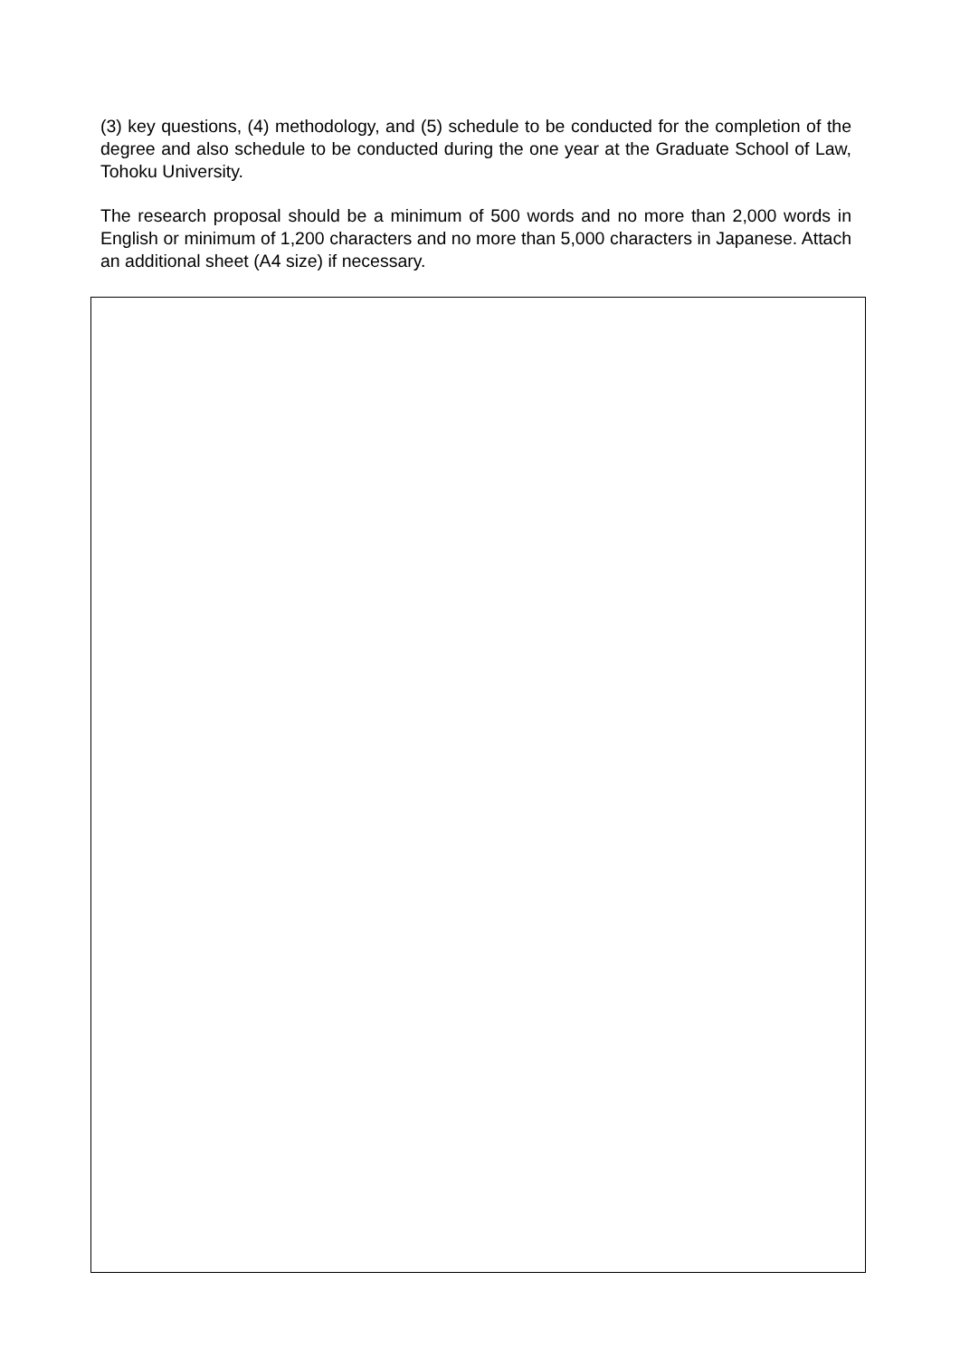(3) key questions, (4) methodology, and (5) schedule to be conducted for the completion of the degree and also schedule to be conducted during the one year at the Graduate School of Law, Tohoku University.
The research proposal should be a minimum of 500 words and no more than 2,000 words in English or minimum of 1,200 characters and no more than 5,000 characters in Japanese. Attach an additional sheet (A4 size) if necessary.